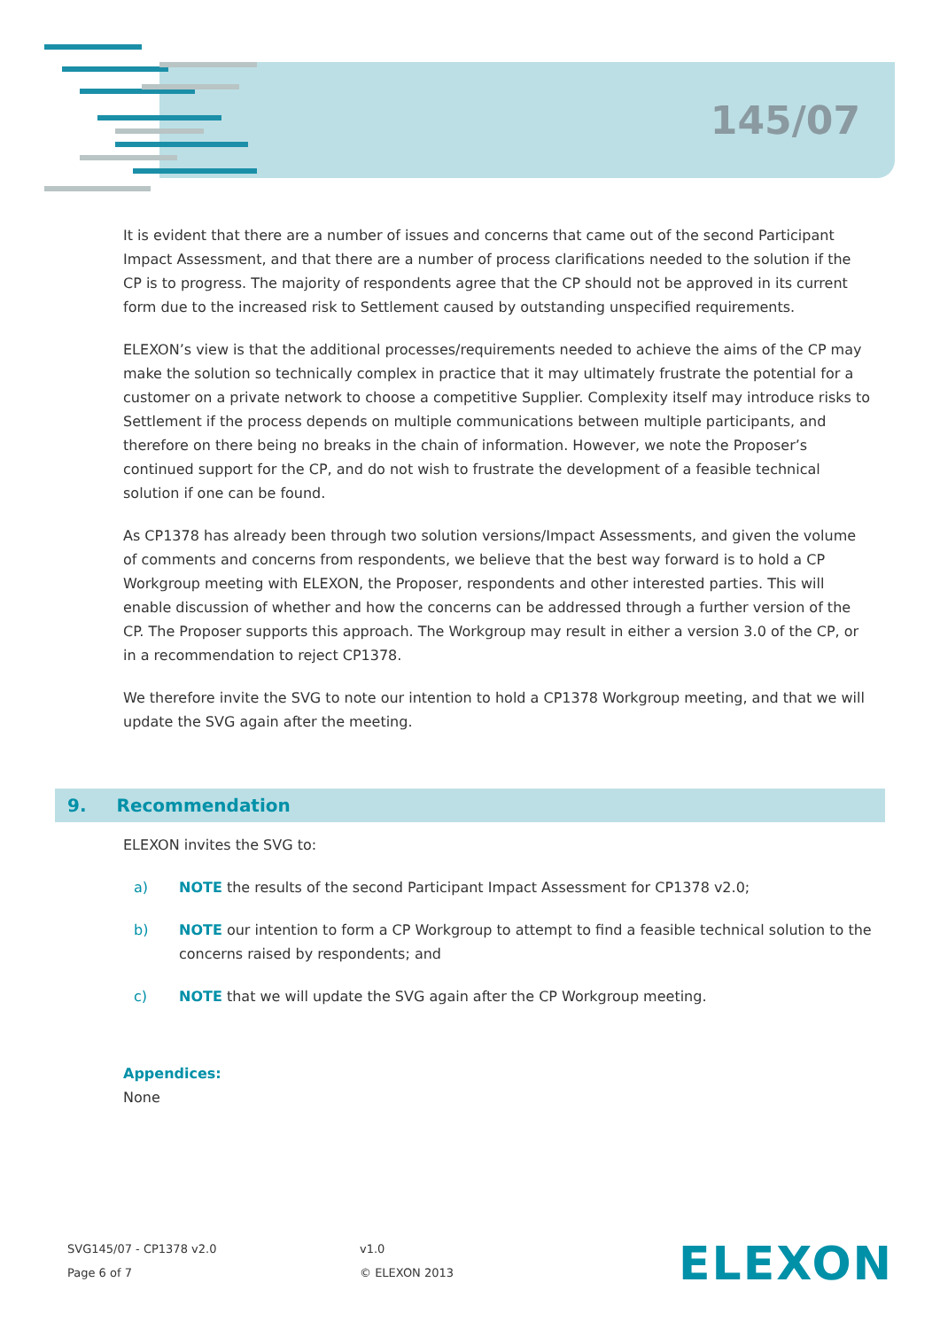145/07
It is evident that there are a number of issues and concerns that came out of the second Participant Impact Assessment, and that there are a number of process clarifications needed to the solution if the CP is to progress. The majority of respondents agree that the CP should not be approved in its current form due to the increased risk to Settlement caused by outstanding unspecified requirements.
ELEXON’s view is that the additional processes/requirements needed to achieve the aims of the CP may make the solution so technically complex in practice that it may ultimately frustrate the potential for a customer on a private network to choose a competitive Supplier. Complexity itself may introduce risks to Settlement if the process depends on multiple communications between multiple participants, and therefore on there being no breaks in the chain of information. However, we note the Proposer’s continued support for the CP, and do not wish to frustrate the development of a feasible technical solution if one can be found.
As CP1378 has already been through two solution versions/Impact Assessments, and given the volume of comments and concerns from respondents, we believe that the best way forward is to hold a CP Workgroup meeting with ELEXON, the Proposer, respondents and other interested parties. This will enable discussion of whether and how the concerns can be addressed through a further version of the CP. The Proposer supports this approach. The Workgroup may result in either a version 3.0 of the CP, or in a recommendation to reject CP1378.
We therefore invite the SVG to note our intention to hold a CP1378 Workgroup meeting, and that we will update the SVG again after the meeting.
9. Recommendation
ELEXON invites the SVG to:
a) NOTE the results of the second Participant Impact Assessment for CP1378 v2.0;
b) NOTE our intention to form a CP Workgroup to attempt to find a feasible technical solution to the concerns raised by respondents; and
c) NOTE that we will update the SVG again after the CP Workgroup meeting.
Appendices:
None
SVG145/07 - CP1378 v2.0
Page 6 of 7
v1.0
© ELEXON 2013
ELEXON